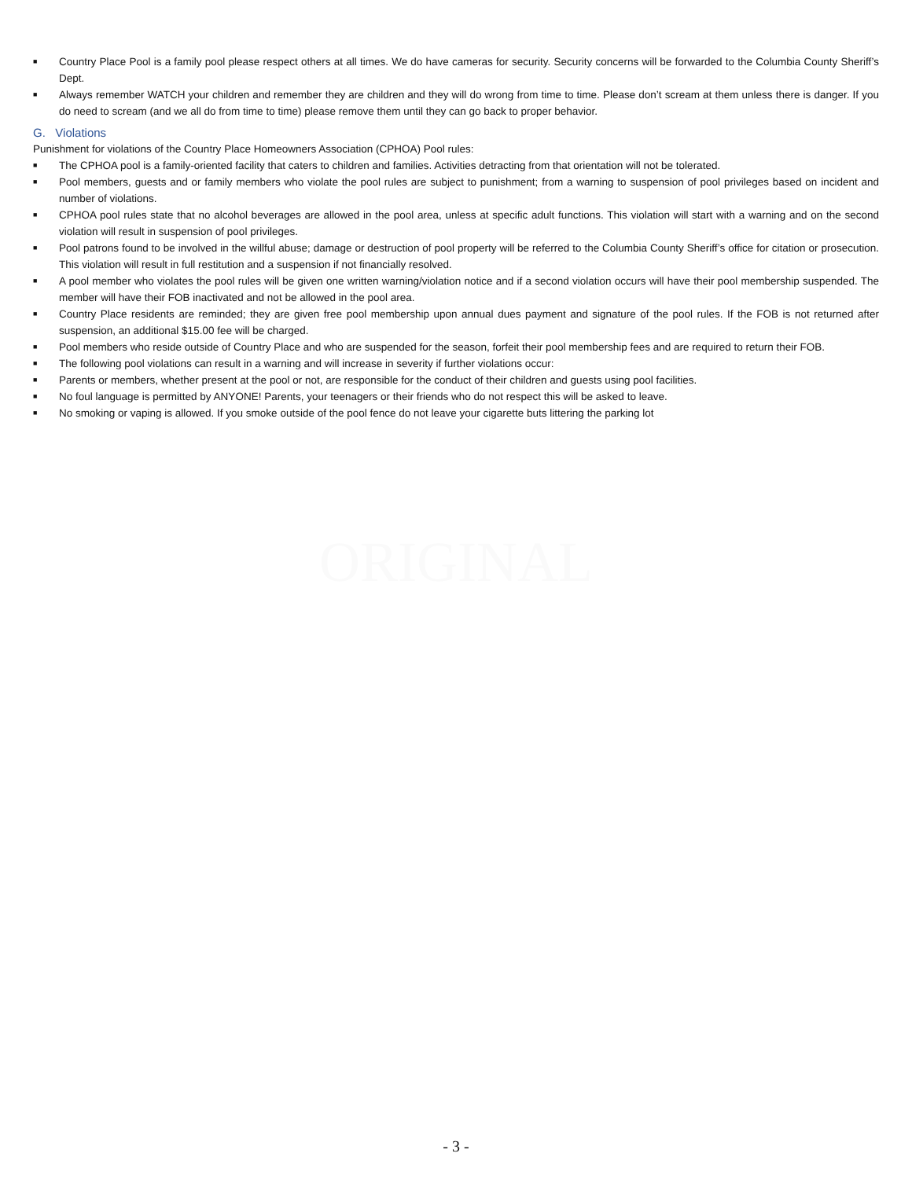■ Country Place Pool is a family pool please respect others at all times. We do have cameras for security. Security concerns will be forwarded to the Columbia County Sheriff’s Dept.
■ Always remember WATCH your children and remember they are children and they will do wrong from time to time. Please don’t scream at them unless there is danger. If you do need to scream (and we all do from time to time) please remove them until they can go back to proper behavior.
G. Violations
Punishment for violations of the Country Place Homeowners Association (CPHOA) Pool rules:
■ The CPHOA pool is a family-oriented facility that caters to children and families. Activities detracting from that orientation will not be tolerated.
■ Pool members, guests and or family members who violate the pool rules are subject to punishment; from a warning to suspension of pool privileges based on incident and number of violations.
■ CPHOA pool rules state that no alcohol beverages are allowed in the pool area, unless at specific adult functions. This violation will start with a warning and on the second violation will result in suspension of pool privileges.
■ Pool patrons found to be involved in the willful abuse; damage or destruction of pool property will be referred to the Columbia County Sheriff’s office for citation or prosecution. This violation will result in full restitution and a suspension if not financially resolved.
■ A pool member who violates the pool rules will be given one written warning/violation notice and if a second violation occurs will have their pool membership suspended. The member will have their FOB inactivated and not be allowed in the pool area.
■ Country Place residents are reminded; they are given free pool membership upon annual dues payment and signature of the pool rules. If the FOB is not returned after suspension, an additional $15.00 fee will be charged.
■ Pool members who reside outside of Country Place and who are suspended for the season, forfeit their pool membership fees and are required to return their FOB.
■ The following pool violations can result in a warning and will increase in severity if further violations occur:
■ Parents or members, whether present at the pool or not, are responsible for the conduct of their children and guests using pool facilities.
■ No foul language is permitted by ANYONE! Parents, your teenagers or their friends who do not respect this will be asked to leave.
■ No smoking or vaping is allowed. If you smoke outside of the pool fence do not leave your cigarette buts littering the parking lot
ORIGINAL
- 3 -